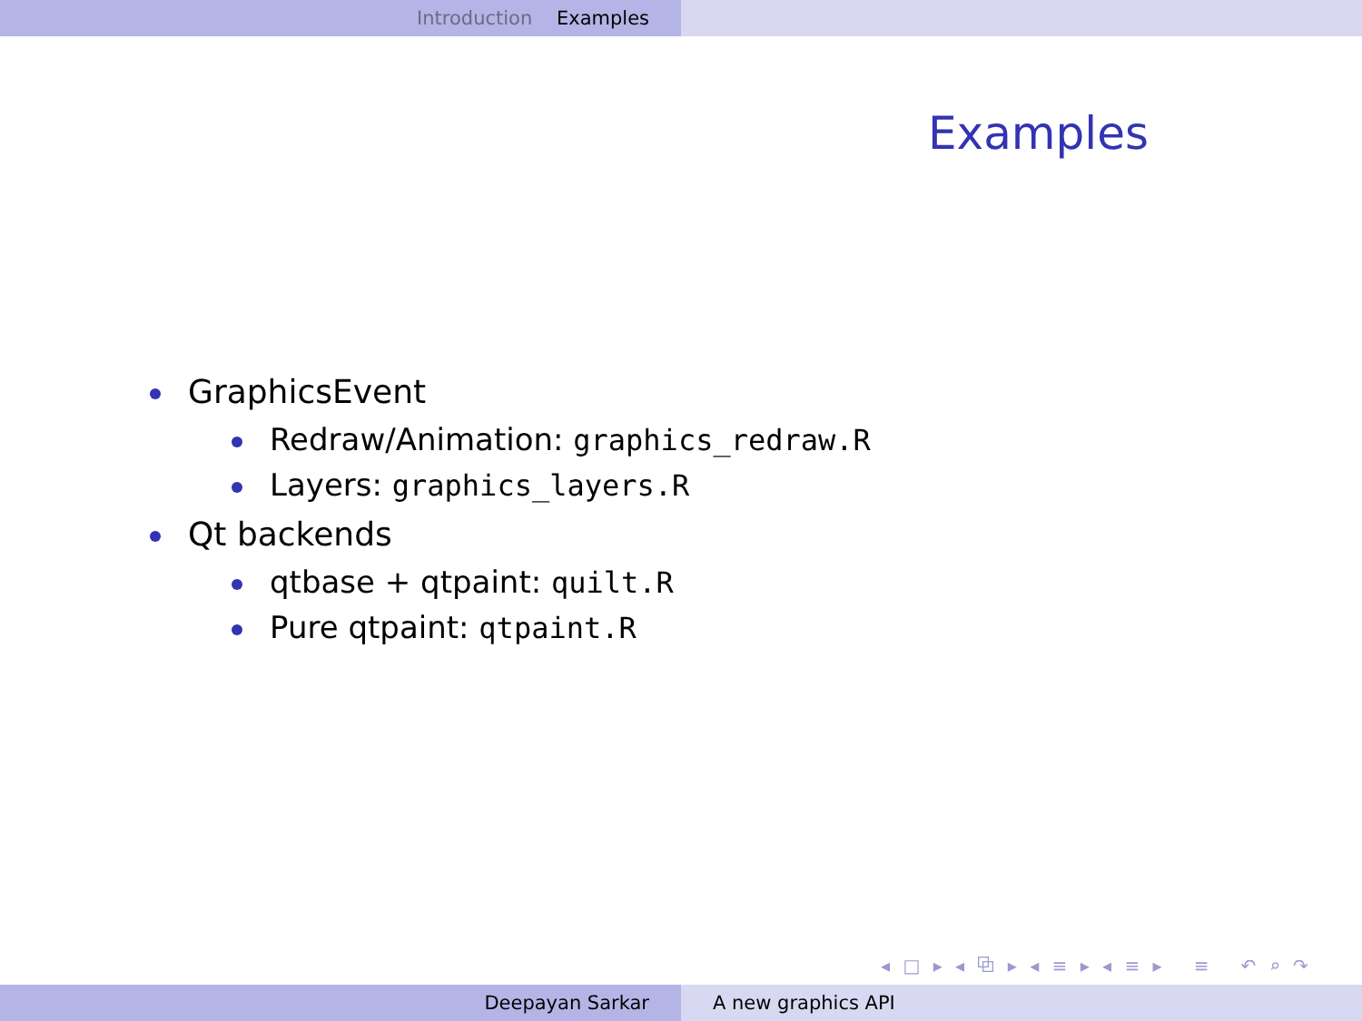Introduction Examples
Examples
GraphicsEvent
Redraw/Animation: graphics_redraw.R
Layers: graphics_layers.R
Qt backends
qtbase + qtpaint: quilt.R
Pure qtpaint: qtpaint.R
◂ □ ▸ ◂ ⧉ ▸ ◂ ≡ ▸ ◂ ≡ ▸ ≡ ↶ ⌕ ↷
Deepayan Sarkar A new graphics API